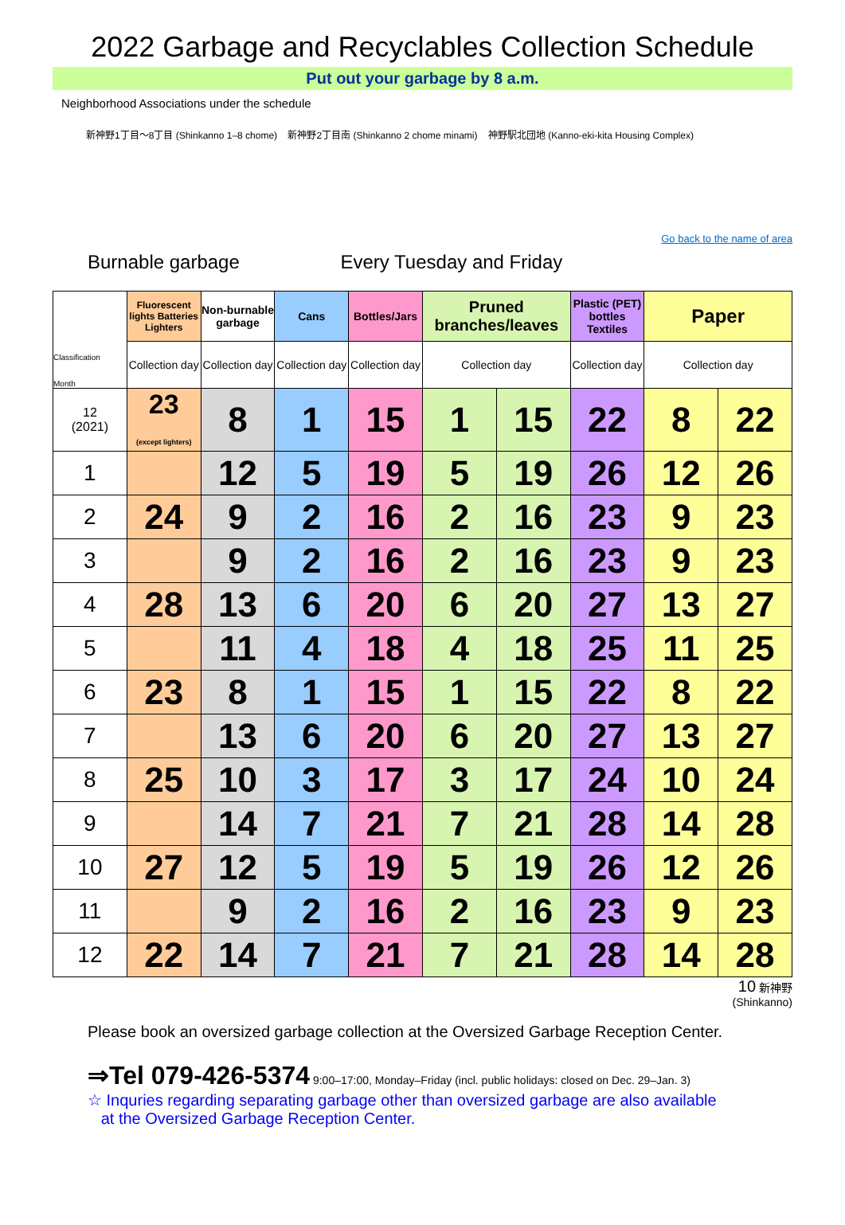2022 Garbage and Recyclables Collection Schedule
Put out your garbage by 8 a.m.
Neighborhood Associations under the schedule
新神野1丁目～8丁目 (Shinkanno 1–8 chome) 新神野2丁目南 (Shinkanno 2 chome minami) 神野駅北団地 (Kanno-eki-kita Housing Complex)
Go back to the name of area
Burnable garbage Every Tuesday and Friday
| Classification Month | Fluorescent lights Batteries Lighters | Non-burnable garbage | Cans | Bottles/Jars | Pruned branches/leaves | | Plastic (PET) bottles Textiles | Paper | |
| --- | --- | --- | --- | --- | --- | --- | --- | --- | --- |
| | Collection day | Collection day | Collection day | Collection day | Collection day | | Collection day | Collection day | |
| 12 (2021) | 23 (except lighters) | 8 | 1 | 15 | 1 | 15 | 22 | 8 | 22 |
| 1 | | 12 | 5 | 19 | 5 | 19 | 26 | 12 | 26 |
| 2 | 24 | 9 | 2 | 16 | 2 | 16 | 23 | 9 | 23 |
| 3 | | 9 | 2 | 16 | 2 | 16 | 23 | 9 | 23 |
| 4 | 28 | 13 | 6 | 20 | 6 | 20 | 27 | 13 | 27 |
| 5 | | 11 | 4 | 18 | 4 | 18 | 25 | 11 | 25 |
| 6 | 23 | 8 | 1 | 15 | 1 | 15 | 22 | 8 | 22 |
| 7 | | 13 | 6 | 20 | 6 | 20 | 27 | 13 | 27 |
| 8 | 25 | 10 | 3 | 17 | 3 | 17 | 24 | 10 | 24 |
| 9 | | 14 | 7 | 21 | 7 | 21 | 28 | 14 | 28 |
| 10 | 27 | 12 | 5 | 19 | 5 | 19 | 26 | 12 | 26 |
| 11 | | 9 | 2 | 16 | 2 | 16 | 23 | 9 | 23 |
| 12 | 22 | 14 | 7 | 21 | 7 | 21 | 28 | 14 | 28 |
10 新神野
(Shinkanno)
Please book an oversized garbage collection at the Oversized Garbage Reception Center.
⇒Tel 079-426-5374 9:00–17:00, Monday–Friday (incl. public holidays: closed on Dec. 29–Jan. 3)
☆ Inquries regarding separating garbage other than oversized garbage are also available
at the Oversized Garbage Reception Center.